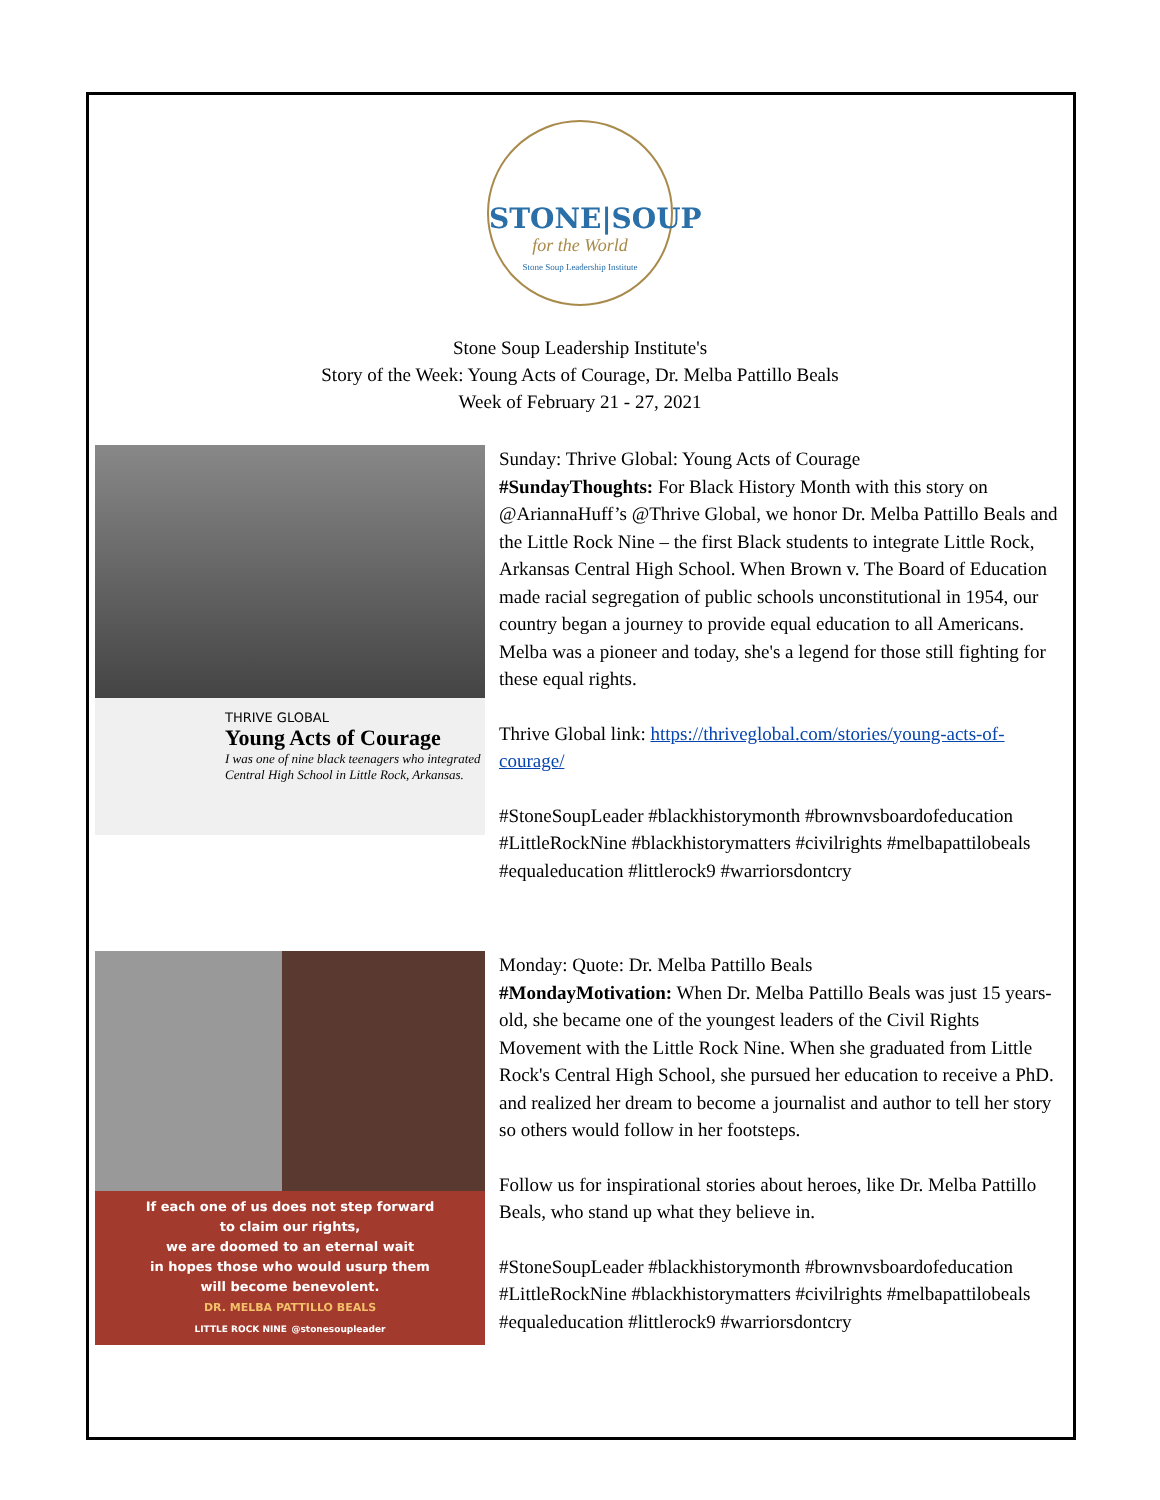STONE|SOUP
for the World
Stone Soup Leadership Institute
Stone Soup Leadership Institute's
Story of the Week: Young Acts of Courage, Dr. Melba Pattillo Beals
Week of February 21 - 27, 2021
THRIVE GLOBAL
Young Acts of Courage
I was one of nine black teenagers who integrated Central High School in Little Rock, Arkansas.
Sunday: Thrive Global: Young Acts of Courage
#SundayThoughts: For Black History Month with this story on @AriannaHuff’s @Thrive Global, we honor Dr. Melba Pattillo Beals and the Little Rock Nine – the first Black students to integrate Little Rock, Arkansas Central High School. When Brown v. The Board of Education made racial segregation of public schools unconstitutional in 1954, our country began a journey to provide equal education to all Americans. Melba was a pioneer and today, she's a legend for those still fighting for these equal rights.
Thrive Global link: https://thriveglobal.com/stories/young-acts-of-courage/
#StoneSoupLeader #blackhistorymonth #brownvsboardofeducation #LittleRockNine #blackhistorymatters #civilrights #melbapattilobeals #equaleducation #littlerock9 #warriorsdontcry
If each one of us does not step forward
to claim our rights,
we are doomed to an eternal wait
in hopes those who would usurp them
will become benevolent.
DR. MELBA PATTILLO BEALS
LITTLE ROCK NINE @stonesoupleader
Monday: Quote: Dr. Melba Pattillo Beals
#MondayMotivation: When Dr. Melba Pattillo Beals was just 15 years-old, she became one of the youngest leaders of the Civil Rights Movement with the Little Rock Nine. When she graduated from Little Rock's Central High School, she pursued her education to receive a PhD. and realized her dream to become a journalist and author to tell her story so others would follow in her footsteps.
Follow us for inspirational stories about heroes, like Dr. Melba Pattillo Beals, who stand up what they believe in.
#StoneSoupLeader #blackhistorymonth #brownvsboardofeducation #LittleRockNine #blackhistorymatters #civilrights #melbapattilobeals #equaleducation #littlerock9 #warriorsdontcry